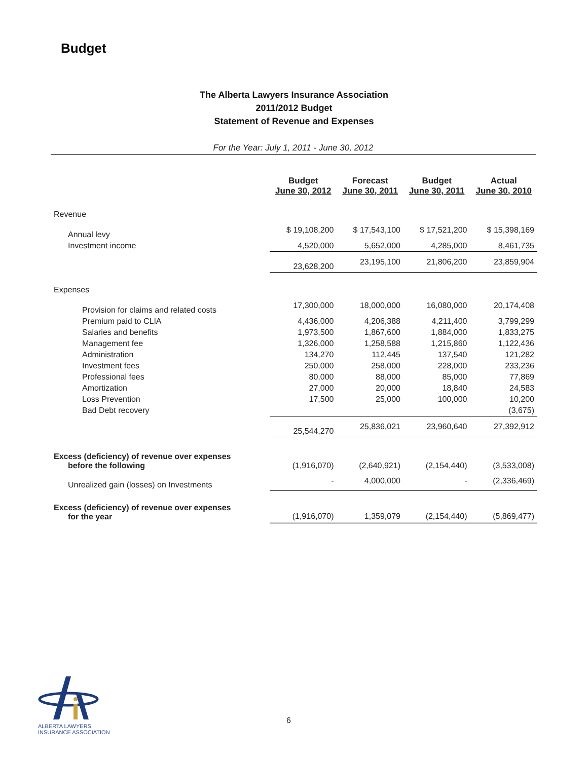Budget
The Alberta Lawyers Insurance Association
2011/2012 Budget
Statement of Revenue and Expenses
For the Year: July 1, 2011 - June 30, 2012
| | Budget June 30, 2012 | Forecast June 30, 2011 | Budget June 30, 2011 | Actual June 30, 2010 |
| --- | --- | --- | --- | --- |
| Revenue | | | | |
| Annual levy | $ 19,108,200 | $ 17,543,100 | $ 17,521,200 | $ 15,398,169 |
| Investment income | 4,520,000 | 5,652,000 | 4,285,000 | 8,461,735 |
| | 23,628,200 | 23,195,100 | 21,806,200 | 23,859,904 |
| Expenses | | | | |
| Provision for claims and related costs | 17,300,000 | 18,000,000 | 16,080,000 | 20,174,408 |
| Premium paid to CLIA | 4,436,000 | 4,206,388 | 4,211,400 | 3,799,299 |
| Salaries and benefits | 1,973,500 | 1,867,600 | 1,884,000 | 1,833,275 |
| Management fee | 1,326,000 | 1,258,588 | 1,215,860 | 1,122,436 |
| Administration | 134,270 | 112,445 | 137,540 | 121,282 |
| Investment fees | 250,000 | 258,000 | 228,000 | 233,236 |
| Professional fees | 80,000 | 88,000 | 85,000 | 77,869 |
| Amortization | 27,000 | 20,000 | 18,840 | 24,583 |
| Loss Prevention | 17,500 | 25,000 | 100,000 | 10,200 |
| Bad Debt recovery | | | | (3,675) |
| | 25,544,270 | 25,836,021 | 23,960,640 | 27,392,912 |
| Excess (deficiency) of revenue over expenses before the following | (1,916,070) | (2,640,921) | (2,154,440) | (3,533,008) |
| Unrealized gain (losses) on Investments | - | 4,000,000 | - | (2,336,469) |
| Excess (deficiency) of revenue over expenses for the year | (1,916,070) | 1,359,079 | (2,154,440) | (5,869,477) |
ALBERTA LAWYERS
INSURANCE ASSOCIATION
6